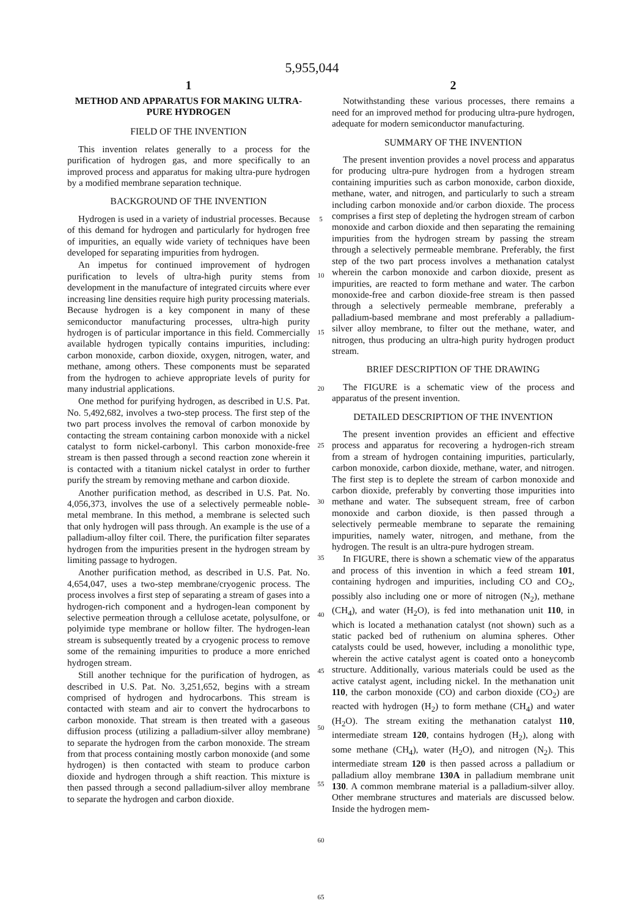5,955,044
1
METHOD AND APPARATUS FOR MAKING ULTRA-PURE HYDROGEN
FIELD OF THE INVENTION
This invention relates generally to a process for the purification of hydrogen gas, and more specifically to an improved process and apparatus for making ultra-pure hydrogen by a modified membrane separation technique.
BACKGROUND OF THE INVENTION
Hydrogen is used in a variety of industrial processes. Because of this demand for hydrogen and particularly for hydrogen free of impurities, an equally wide variety of techniques have been developed for separating impurities from hydrogen.
An impetus for continued improvement of hydrogen purification to levels of ultra-high purity stems from development in the manufacture of integrated circuits where ever increasing line densities require high purity processing materials. Because hydrogen is a key component in many of these semiconductor manufacturing processes, ultra-high purity hydrogen is of particular importance in this field. Commercially available hydrogen typically contains impurities, including: carbon monoxide, carbon dioxide, oxygen, nitrogen, water, and methane, among others. These components must be separated from the hydrogen to achieve appropriate levels of purity for many industrial applications.
One method for purifying hydrogen, as described in U.S. Pat. No. 5,492,682, involves a two-step process. The first step of the two part process involves the removal of carbon monoxide by contacting the stream containing carbon monoxide with a nickel catalyst to form nickel-carbonyl. This carbon monoxide-free stream is then passed through a second reaction zone wherein it is contacted with a titanium nickel catalyst in order to further purify the stream by removing methane and carbon dioxide.
Another purification method, as described in U.S. Pat. No. 4,056,373, involves the use of a selectively permeable noble-metal membrane. In this method, a membrane is selected such that only hydrogen will pass through. An example is the use of a palladium-alloy filter coil. There, the purification filter separates hydrogen from the impurities present in the hydrogen stream by limiting passage to hydrogen.
Another purification method, as described in U.S. Pat. No. 4,654,047, uses a two-step membrane/cryogenic process. The process involves a first step of separating a stream of gases into a hydrogen-rich component and a hydrogen-lean component by selective permeation through a cellulose acetate, polysulfone, or polyimide type membrane or hollow filter. The hydrogen-lean stream is subsequently treated by a cryogenic process to remove some of the remaining impurities to produce a more enriched hydrogen stream.
Still another technique for the purification of hydrogen, as described in U.S. Pat. No. 3,251,652, begins with a stream comprised of hydrogen and hydrocarbons. This stream is contacted with steam and air to convert the hydrocarbons to carbon monoxide. That stream is then treated with a gaseous diffusion process (utilizing a palladium-silver alloy membrane) to separate the hydrogen from the carbon monoxide. The stream from that process containing mostly carbon monoxide (and some hydrogen) is then contacted with steam to produce carbon dioxide and hydrogen through a shift reaction. This mixture is then passed through a second palladium-silver alloy membrane to separate the hydrogen and carbon dioxide.
5
10
15
20
25
30
35
40
45
50
55
60
65
2
Notwithstanding these various processes, there remains a need for an improved method for producing ultra-pure hydrogen, adequate for modern semiconductor manufacturing.
SUMMARY OF THE INVENTION
The present invention provides a novel process and apparatus for producing ultra-pure hydrogen from a hydrogen stream containing impurities such as carbon monoxide, carbon dioxide, methane, water, and nitrogen, and particularly to such a stream including carbon monoxide and/or carbon dioxide. The process comprises a first step of depleting the hydrogen stream of carbon monoxide and carbon dioxide and then separating the remaining impurities from the hydrogen stream by passing the stream through a selectively permeable membrane. Preferably, the first step of the two part process involves a methanation catalyst wherein the carbon monoxide and carbon dioxide, present as impurities, are reacted to form methane and water. The carbon monoxide-free and carbon dioxide-free stream is then passed through a selectively permeable membrane, preferably a palladium-based membrane and most preferably a palladium-silver alloy membrane, to filter out the methane, water, and nitrogen, thus producing an ultra-high purity hydrogen product stream.
BRIEF DESCRIPTION OF THE DRAWING
The FIGURE is a schematic view of the process and apparatus of the present invention.
DETAILED DESCRIPTION OF THE INVENTION
The present invention provides an efficient and effective process and apparatus for recovering a hydrogen-rich stream from a stream of hydrogen containing impurities, particularly, carbon monoxide, carbon dioxide, methane, water, and nitrogen. The first step is to deplete the stream of carbon monoxide and carbon dioxide, preferably by converting those impurities into methane and water. The subsequent stream, free of carbon monoxide and carbon dioxide, is then passed through a selectively permeable membrane to separate the remaining impurities, namely water, nitrogen, and methane, from the hydrogen. The result is an ultra-pure hydrogen stream.
In FIGURE, there is shown a schematic view of the apparatus and process of this invention in which a feed stream 101, containing hydrogen and impurities, including CO and CO<sub>2</sub>, possibly also including one or more of nitrogen (N<sub>2</sub>), methane (CH<sub>4</sub>), and water (H<sub>2</sub>O), is fed into methanation unit 110, in which is located a methanation catalyst (not shown) such as a static packed bed of ruthenium on alumina spheres. Other catalysts could be used, however, including a monolithic type, wherein the active catalyst agent is coated onto a honeycomb structure. Additionally, various materials could be used as the active catalyst agent, including nickel. In the methanation unit 110, the carbon monoxide (CO) and carbon dioxide (CO<sub>2</sub>) are reacted with hydrogen (H<sub>2</sub>) to form methane (CH<sub>4</sub>) and water (H<sub>2</sub>O). The stream exiting the methanation catalyst 110, intermediate stream 120, contains hydrogen (H<sub>2</sub>), along with some methane (CH<sub>4</sub>), water (H<sub>2</sub>O), and nitrogen (N<sub>2</sub>). This intermediate stream 120 is then passed across a palladium or palladium alloy membrane 130A in palladium membrane unit 130. A common membrane material is a palladium-silver alloy. Other membrane structures and materials are discussed below. Inside the hydrogen mem-